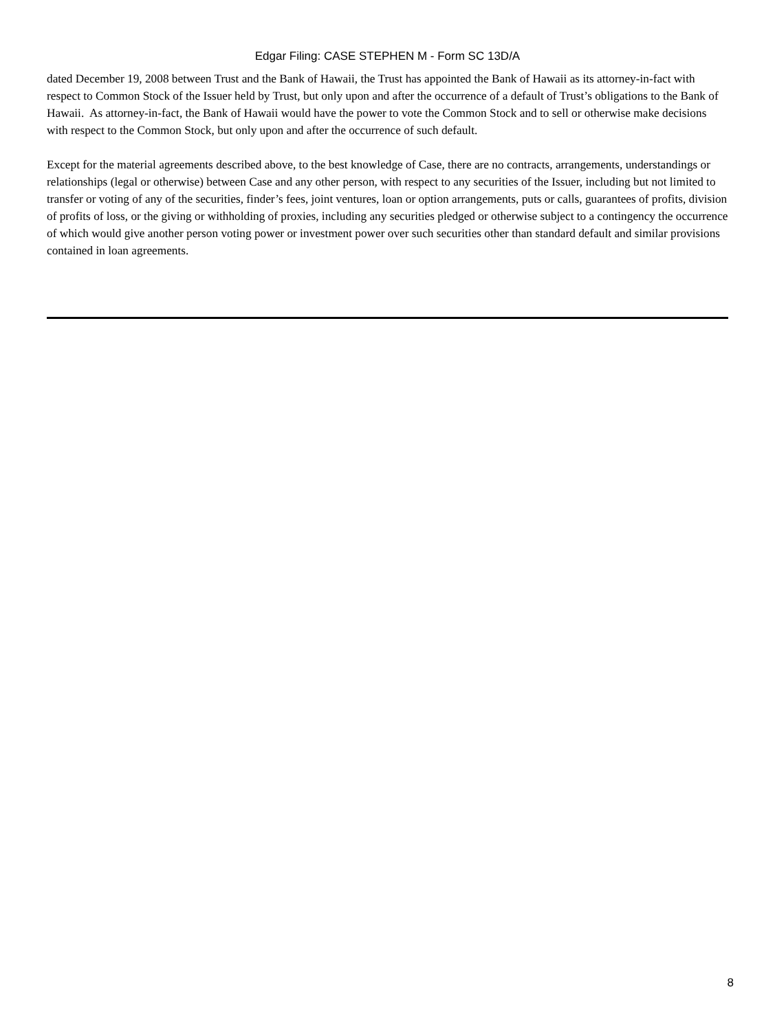Edgar Filing: CASE STEPHEN M - Form SC 13D/A
dated December 19, 2008 between Trust and the Bank of Hawaii, the Trust has appointed the Bank of Hawaii as its attorney-in-fact with respect to Common Stock of the Issuer held by Trust, but only upon and after the occurrence of a default of Trust’s obligations to the Bank of Hawaii. As attorney-in-fact, the Bank of Hawaii would have the power to vote the Common Stock and to sell or otherwise make decisions with respect to the Common Stock, but only upon and after the occurrence of such default.
Except for the material agreements described above, to the best knowledge of Case, there are no contracts, arrangements, understandings or relationships (legal or otherwise) between Case and any other person, with respect to any securities of the Issuer, including but not limited to transfer or voting of any of the securities, finder’s fees, joint ventures, loan or option arrangements, puts or calls, guarantees of profits, division of profits of loss, or the giving or withholding of proxies, including any securities pledged or otherwise subject to a contingency the occurrence of which would give another person voting power or investment power over such securities other than standard default and similar provisions contained in loan agreements.
8